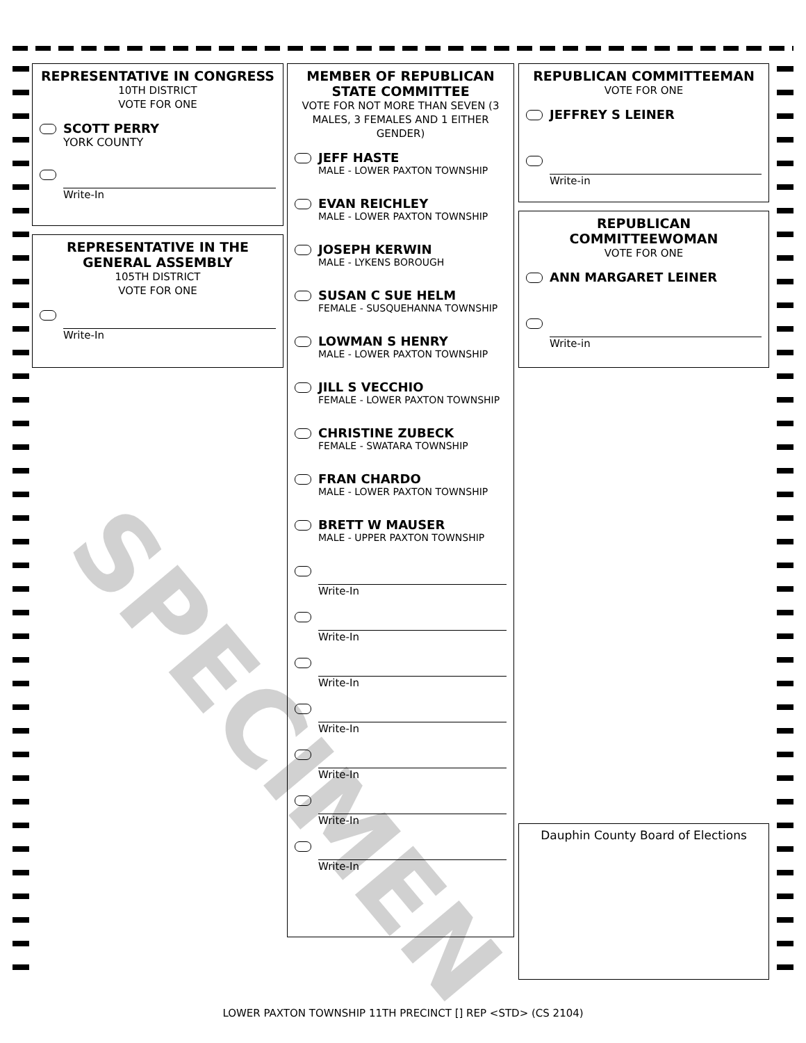REPRESENTATIVE IN CONGRESS
10TH DISTRICT
VOTE FOR ONE
SCOTT PERRY
YORK COUNTY
Write-In
REPRESENTATIVE IN THE GENERAL ASSEMBLY
105TH DISTRICT
VOTE FOR ONE
Write-In
MEMBER OF REPUBLICAN STATE COMMITTEE
VOTE FOR NOT MORE THAN SEVEN (3 MALES, 3 FEMALES AND 1 EITHER GENDER)
JEFF HASTE
MALE - LOWER PAXTON TOWNSHIP
EVAN REICHLEY
MALE - LOWER PAXTON TOWNSHIP
JOSEPH KERWIN
MALE - LYKENS BOROUGH
SUSAN C SUE HELM
FEMALE - SUSQUEHANNA TOWNSHIP
LOWMAN S HENRY
MALE - LOWER PAXTON TOWNSHIP
JILL S VECCHIO
FEMALE - LOWER PAXTON TOWNSHIP
CHRISTINE ZUBECK
FEMALE - SWATARA TOWNSHIP
FRAN CHARDO
MALE - LOWER PAXTON TOWNSHIP
BRETT W MAUSER
MALE - UPPER PAXTON TOWNSHIP
Write-In
Write-In
Write-In
Write-In
Write-In
Write-In
Write-In
REPUBLICAN COMMITTEEMAN
VOTE FOR ONE
JEFFREY S LEINER
Write-in
REPUBLICAN COMMITTEEWOMAN
VOTE FOR ONE
ANN MARGARET LEINER
Write-in
Dauphin County Board of Elections
SPECIMEN
LOWER PAXTON TOWNSHIP 11TH PRECINCT [] REP <STD> (CS 2104)